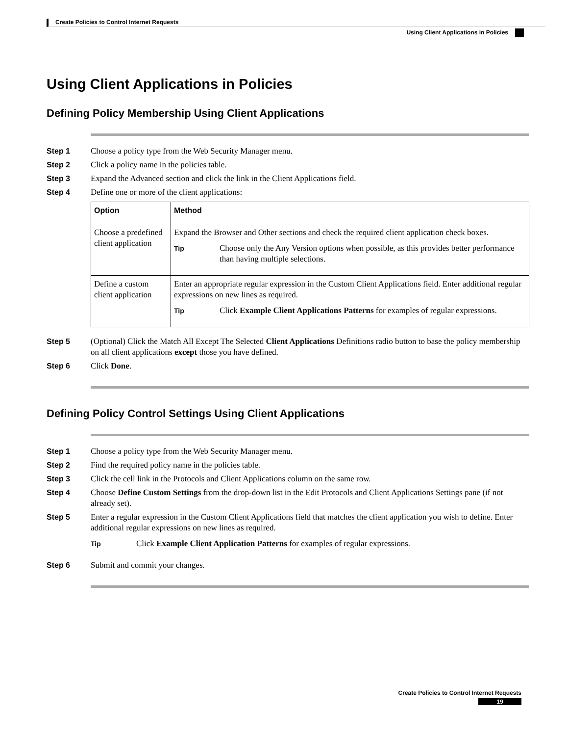Create Policies to Control Internet Requests
Using Client Applications in Policies
Using Client Applications in Policies
Defining Policy Membership Using Client Applications
Step 1 Choose a policy type from the Web Security Manager menu.
Step 2 Click a policy name in the policies table.
Step 3 Expand the Advanced section and click the link in the Client Applications field.
Step 4 Define one or more of the client applications:
| Option | Method |
| --- | --- |
| Choose a predefined client application | Expand the Browser and Other sections and check the required client application check boxes. Tip Choose only the Any Version options when possible, as this provides better performance than having multiple selections. |
| Define a custom client application | Enter an appropriate regular expression in the Custom Client Applications field. Enter additional regular expressions on new lines as required. Tip Click Example Client Applications Patterns for examples of regular expressions. |
Step 5 (Optional) Click the Match All Except The Selected Client Applications Definitions radio button to base the policy membership on all client applications except those you have defined.
Step 6 Click Done.
Defining Policy Control Settings Using Client Applications
Step 1 Choose a policy type from the Web Security Manager menu.
Step 2 Find the required policy name in the policies table.
Step 3 Click the cell link in the Protocols and Client Applications column on the same row.
Step 4 Choose Define Custom Settings from the drop-down list in the Edit Protocols and Client Applications Settings pane (if not already set).
Step 5 Enter a regular expression in the Custom Client Applications field that matches the client application you wish to define. Enter additional regular expressions on new lines as required.
Tip
Click Example Client Application Patterns for examples of regular expressions.
Step 6 Submit and commit your changes.
Create Policies to Control Internet Requests
19